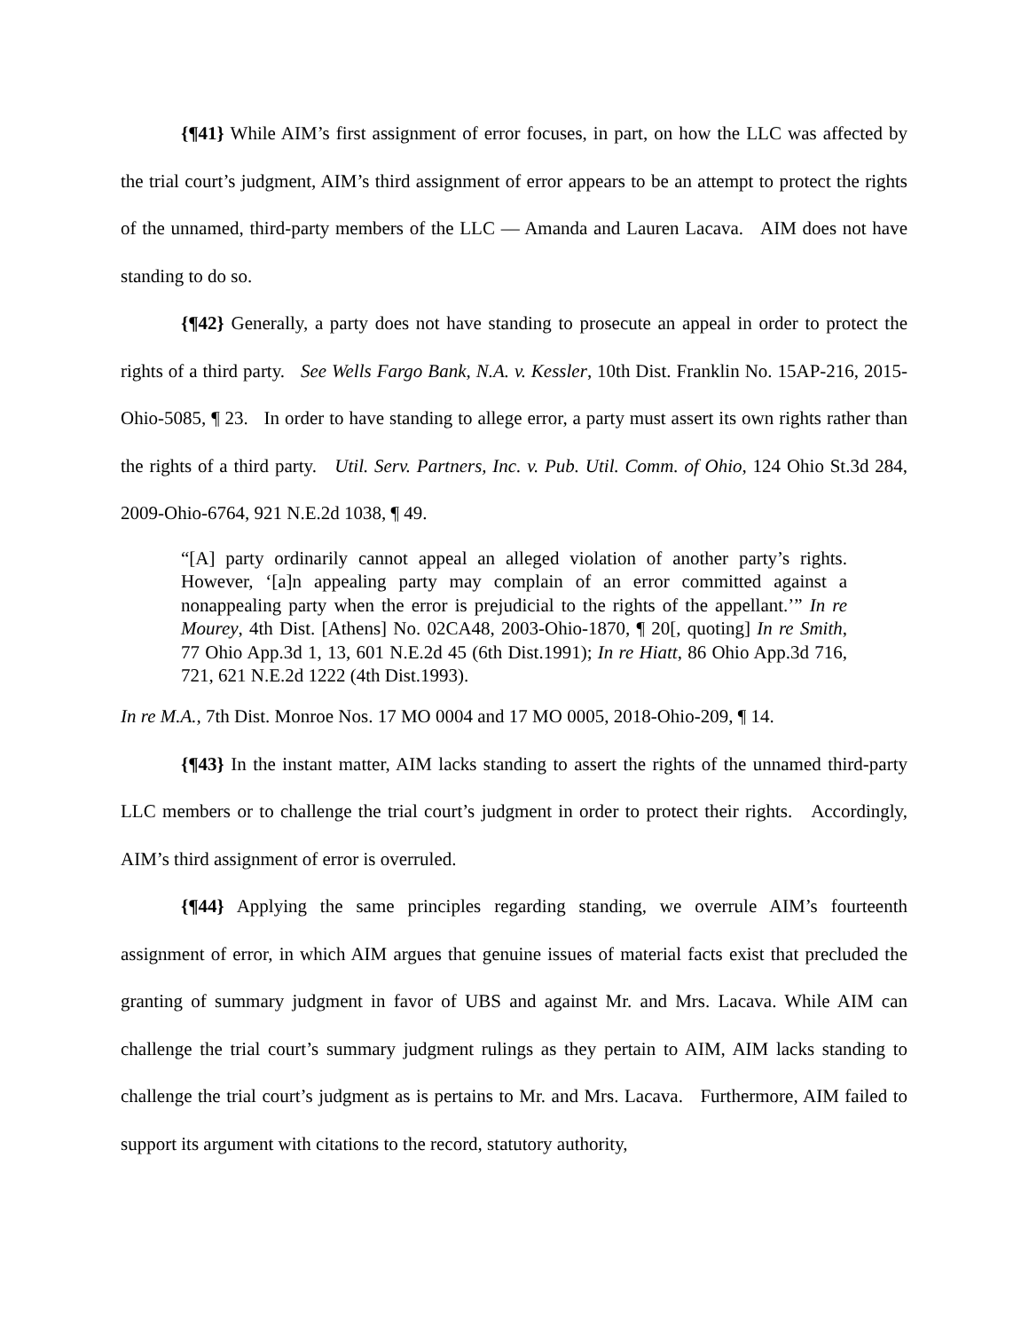{¶41} While AIM’s first assignment of error focuses, in part, on how the LLC was affected by the trial court’s judgment, AIM’s third assignment of error appears to be an attempt to protect the rights of the unnamed, third-party members of the LLC — Amanda and Lauren Lacava. AIM does not have standing to do so.
{¶42} Generally, a party does not have standing to prosecute an appeal in order to protect the rights of a third party. See Wells Fargo Bank, N.A. v. Kessler, 10th Dist. Franklin No. 15AP-216, 2015-Ohio-5085, ¶ 23. In order to have standing to allege error, a party must assert its own rights rather than the rights of a third party. Util. Serv. Partners, Inc. v. Pub. Util. Comm. of Ohio, 124 Ohio St.3d 284, 2009-Ohio-6764, 921 N.E.2d 1038, ¶ 49.
“[A] party ordinarily cannot appeal an alleged violation of another party’s rights. However, ‘[a]n appealing party may complain of an error committed against a nonappealing party when the error is prejudicial to the rights of the appellant.’” In re Mourey, 4th Dist. [Athens] No. 02CA48, 2003-Ohio-1870, ¶ 20[, quoting] In re Smith, 77 Ohio App.3d 1, 13, 601 N.E.2d 45 (6th Dist.1991); In re Hiatt, 86 Ohio App.3d 716, 721, 621 N.E.2d 1222 (4th Dist.1993).
In re M.A., 7th Dist. Monroe Nos. 17 MO 0004 and 17 MO 0005, 2018-Ohio-209, ¶ 14.
{¶43} In the instant matter, AIM lacks standing to assert the rights of the unnamed third-party LLC members or to challenge the trial court’s judgment in order to protect their rights. Accordingly, AIM’s third assignment of error is overruled.
{¶44} Applying the same principles regarding standing, we overrule AIM’s fourteenth assignment of error, in which AIM argues that genuine issues of material facts exist that precluded the granting of summary judgment in favor of UBS and against Mr. and Mrs. Lacava. While AIM can challenge the trial court’s summary judgment rulings as they pertain to AIM, AIM lacks standing to challenge the trial court’s judgment as is pertains to Mr. and Mrs. Lacava. Furthermore, AIM failed to support its argument with citations to the record, statutory authority,